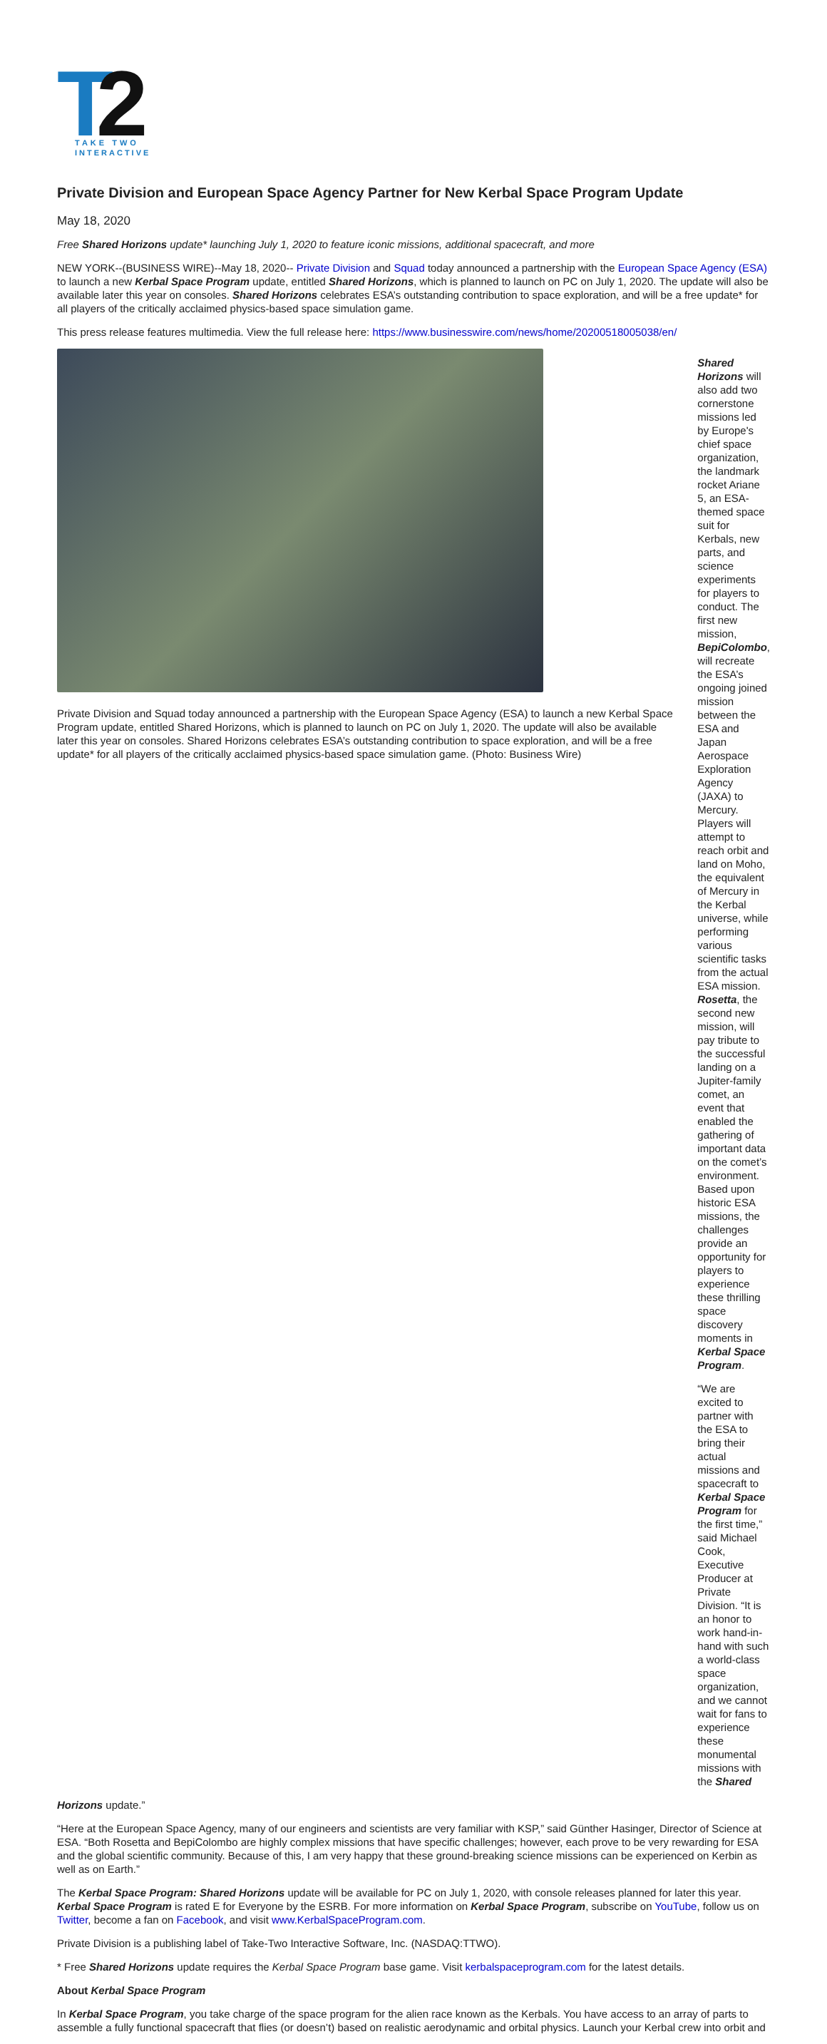T
2
TAKE TWO
INTERACTIVE
Private Division and European Space Agency Partner for New Kerbal Space Program Update
May 18, 2020
Free Shared Horizons update* launching July 1, 2020 to feature iconic missions, additional spacecraft, and more
NEW YORK--(BUSINESS WIRE)--May 18, 2020-- Private Division and Squad today announced a partnership with the European Space Agency (ESA) to launch a new Kerbal Space Program update, entitled Shared Horizons, which is planned to launch on PC on July 1, 2020. The update will also be available later this year on consoles. Shared Horizons celebrates ESA’s outstanding contribution to space exploration, and will be a free update* for all players of the critically acclaimed physics-based space simulation game.
This press release features multimedia. View the full release here: https://www.businesswire.com/news/home/20200518005038/en/
Private Division and Squad today announced a partnership with the European Space Agency (ESA) to launch a new Kerbal Space Program update, entitled Shared Horizons, which is planned to launch on PC on July 1, 2020. The update will also be available later this year on consoles. Shared Horizons celebrates ESA’s outstanding contribution to space exploration, and will be a free update* for all players of the critically acclaimed physics-based space simulation game. (Photo: Business Wire)
Shared Horizons will also add two cornerstone missions led by Europe's chief space organization, the landmark rocket Ariane 5, an ESA-themed space suit for Kerbals, new parts, and science experiments for players to conduct. The first new mission, BepiColombo, will recreate the ESA’s ongoing joined mission between the ESA and Japan Aerospace Exploration Agency (JAXA) to Mercury. Players will attempt to reach orbit and land on Moho, the equivalent of Mercury in the Kerbal universe, while performing various scientific tasks from the actual ESA mission. Rosetta, the second new mission, will pay tribute to the successful landing on a Jupiter-family comet, an event that enabled the gathering of important data on the comet’s environment. Based upon historic ESA missions, the challenges provide an opportunity for players to experience these thrilling space discovery moments in Kerbal Space Program.
“We are excited to partner with the ESA to bring their actual missions and spacecraft to Kerbal Space Program for the first time,” said Michael Cook, Executive Producer at Private Division. “It is an honor to work hand-in-hand with such a world-class space organization, and we cannot wait for fans to experience these monumental missions with the Shared
Horizons update.”
“Here at the European Space Agency, many of our engineers and scientists are very familiar with KSP,” said Günther Hasinger, Director of Science at ESA. “Both Rosetta and BepiColombo are highly complex missions that have specific challenges; however, each prove to be very rewarding for ESA and the global scientific community. Because of this, I am very happy that these ground-breaking science missions can be experienced on Kerbin as well as on Earth.”
The Kerbal Space Program: Shared Horizons update will be available for PC on July 1, 2020, with console releases planned for later this year. Kerbal Space Program is rated E for Everyone by the ESRB. For more information on Kerbal Space Program, subscribe on YouTube, follow us on Twitter, become a fan on Facebook, and visit www.KerbalSpaceProgram.com.
Private Division is a publishing label of Take-Two Interactive Software, Inc. (NASDAQ:TTWO).
* Free Shared Horizons update requires the Kerbal Space Program base game. Visit kerbalspaceprogram.com for the latest details.
About Kerbal Space Program
In Kerbal Space Program, you take charge of the space program for the alien race known as the Kerbals. You have access to an array of parts to assemble a fully functional spacecraft that flies (or doesn’t) based on realistic aerodynamic and orbital physics. Launch your Kerbal crew into orbit and